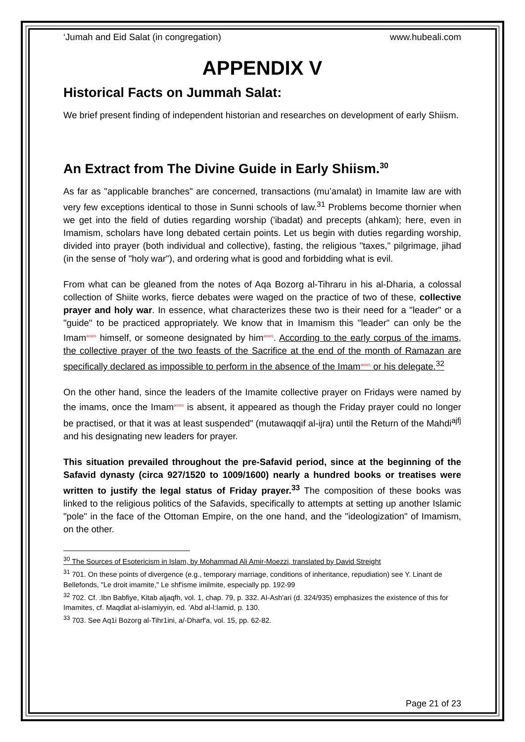‘Jumah and Eid Salat (in congregation) www.hubeali.com
APPENDIX V
Historical Facts on Jummah Salat:
We brief present finding of independent historian and researches on development of early Shiism.
An Extract from The Divine Guide in Early Shiism.<sup>30</sup>
As far as "applicable branches" are concerned, transactions (mu’amalat) in Imamite law are with very few exceptions identical to those in Sunni schools of law.<sup>31</sup> Problems become thornier when we get into the field of duties regarding worship ('ibadat) and precepts (ahkam); here, even in Imamism, scholars have long debated certain points. Let us begin with duties regarding worship, divided into prayer (both individual and collective), fasting, the religious "taxes," pilgrimage, jihad (in the sense of "holy war"), and ordering what is good and forbidding what is evil.
From what can be gleaned from the notes of Aqa Bozorg al-Tihraru in his al-Dharia, a colossal collection of Shiite works, fierce debates were waged on the practice of two of these, collective prayer and holy war. In essence, what characterizes these two is their need for a "leader" or a "guide" to be practiced appropriately. We know that in Imamism this "leader" can only be the Imamasws himself, or someone designated by himasws. According to the early corpus of the imams, the collective prayer of the two feasts of the Sacrifice at the end of the month of Ramazan are specifically declared as impossible to perform in the absence of the Imamasws or his delegate.<sup>32</sup>
On the other hand, since the leaders of the Imamite collective prayer on Fridays were named by the imams, once the Imamasws is absent, it appeared as though the Friday prayer could no longer be practised, or that it was at least suspended" (mutawaqqif al-ijra) until the Return of the Mahdi<sup>ajfj</sup> and his designating new leaders for prayer.
This situation prevailed throughout the pre-Safavid period, since at the beginning of the Safavid dynasty (circa 927/1520 to 1009/1600) nearly a hundred books or treatises were written to justify the legal status of Friday prayer.<sup>33</sup> The composition of these books was linked to the religious politics of the Safavids, specifically to attempts at setting up another Islamic "pole" in the face of the Ottoman Empire, on the one hand, and the "ideologization" of Imamism, on the other.
<sup>30</sup> The Sources of Esotericism in Islam, by Mohammad Ali Amir-Moezzi, translated by David Streight
<sup>31</sup> 701. On these points of divergence (e.g., temporary marriage, conditions of inheritance, repudiation) see Y. Linant de Bellefonds, "Le droit imamite," Le shf'isme imilmite, especially pp. 192-99
<sup>32</sup> 702. Cf. .Ibn Babfiye, Kitab aljaqfh, vol. 1, chap. 79, p. 332. AI-Ash'ari (d. 324/935) emphasizes the existence of this for Imamites, cf. Maqdlat al-islamiyyin, ed. 'Abd al-l:Iamid, p. 130.
<sup>33</sup> 703. See Aq1i Bozorg al-Tihr1ini, a/-Dharf'a, vol. 15, pp. 62-82.
Page 21 of 23